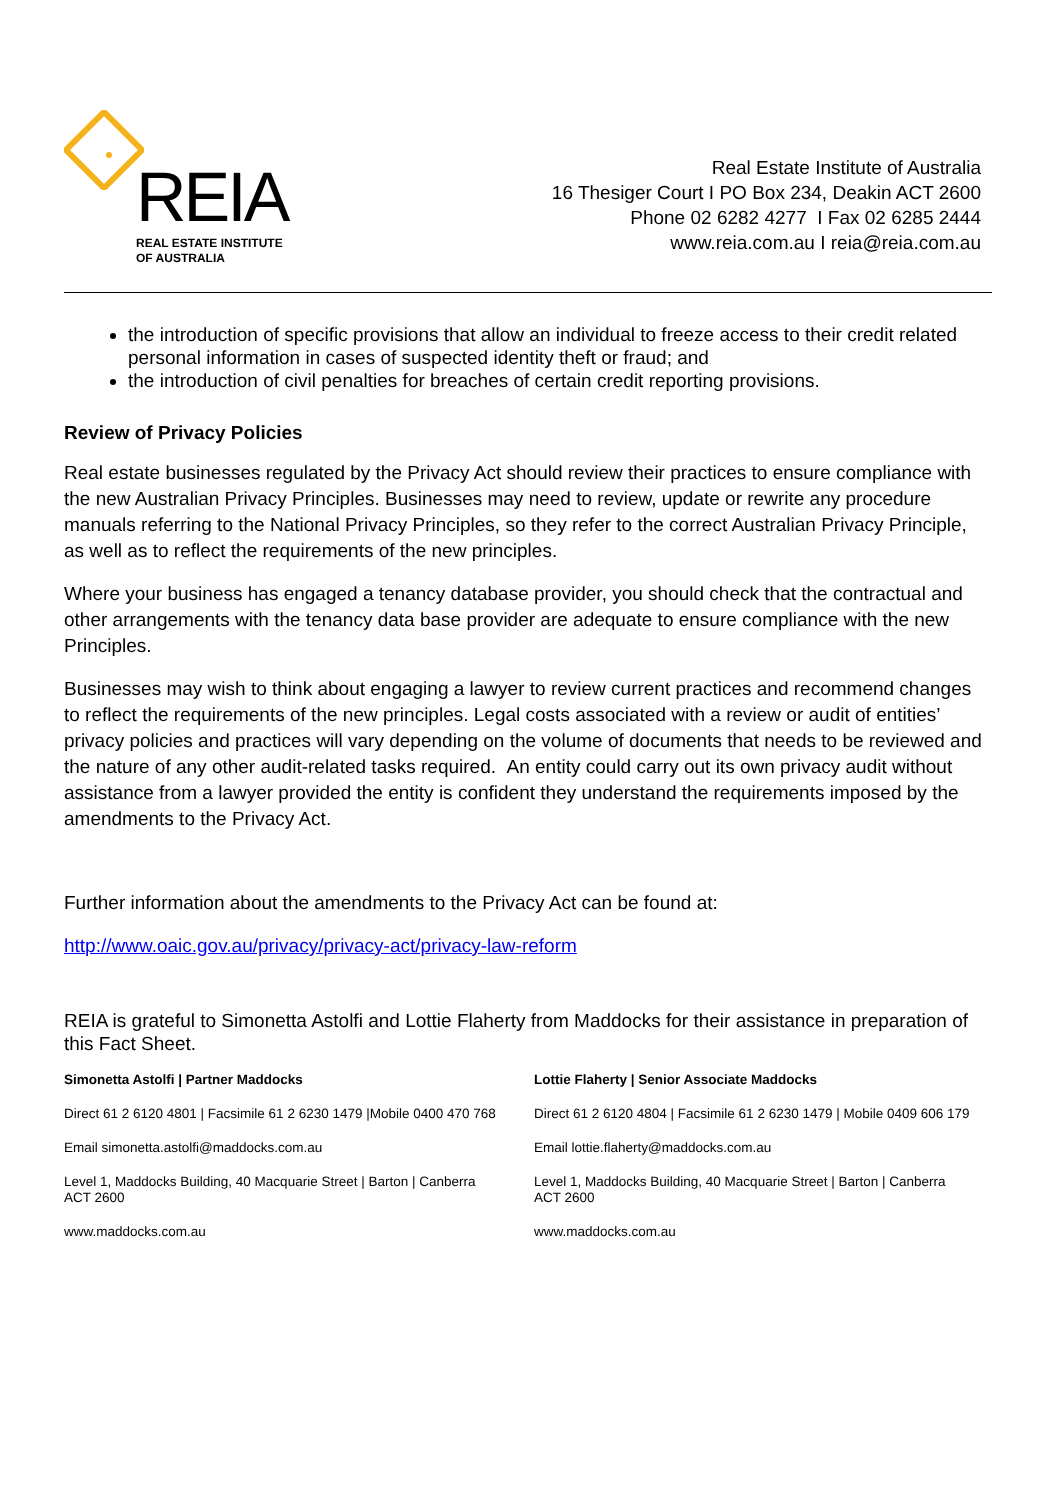REIA
REAL ESTATE INSTITUTE
OF AUSTRALIA
Real Estate Institute of Australia
16 Thesiger Court I PO Box 234, Deakin ACT 2600
Phone 02 6282 4277 I Fax 02 6285 2444
www.reia.com.au I reia@reia.com.au
the introduction of specific provisions that allow an individual to freeze access to their credit related personal information in cases of suspected identity theft or fraud; and
the introduction of civil penalties for breaches of certain credit reporting provisions.
Review of Privacy Policies
Real estate businesses regulated by the Privacy Act should review their practices to ensure compliance with the new Australian Privacy Principles. Businesses may need to review, update or rewrite any procedure manuals referring to the National Privacy Principles, so they refer to the correct Australian Privacy Principle, as well as to reflect the requirements of the new principles.
Where your business has engaged a tenancy database provider, you should check that the contractual and other arrangements with the tenancy data base provider are adequate to ensure compliance with the new Principles.
Businesses may wish to think about engaging a lawyer to review current practices and recommend changes to reflect the requirements of the new principles. Legal costs associated with a review or audit of entities’ privacy policies and practices will vary depending on the volume of documents that needs to be reviewed and the nature of any other audit-related tasks required. An entity could carry out its own privacy audit without assistance from a lawyer provided the entity is confident they understand the requirements imposed by the amendments to the Privacy Act.
Further information about the amendments to the Privacy Act can be found at:
http://www.oaic.gov.au/privacy/privacy-act/privacy-law-reform
REIA is grateful to Simonetta Astolfi and Lottie Flaherty from Maddocks for their assistance in preparation of this Fact Sheet.
Simonetta Astolfi | Partner Maddocks
Direct 61 2 6120 4801 | Facsimile 61 2 6230 1479 |Mobile 0400 470 768
Email simonetta.astolfi@maddocks.com.au
Level 1, Maddocks Building, 40 Macquarie Street | Barton | Canberra ACT 2600
www.maddocks.com.au
Lottie Flaherty | Senior Associate Maddocks
Direct 61 2 6120 4804 | Facsimile 61 2 6230 1479 | Mobile 0409 606 179
Email lottie.flaherty@maddocks.com.au
Level 1, Maddocks Building, 40 Macquarie Street | Barton | Canberra ACT 2600
www.maddocks.com.au